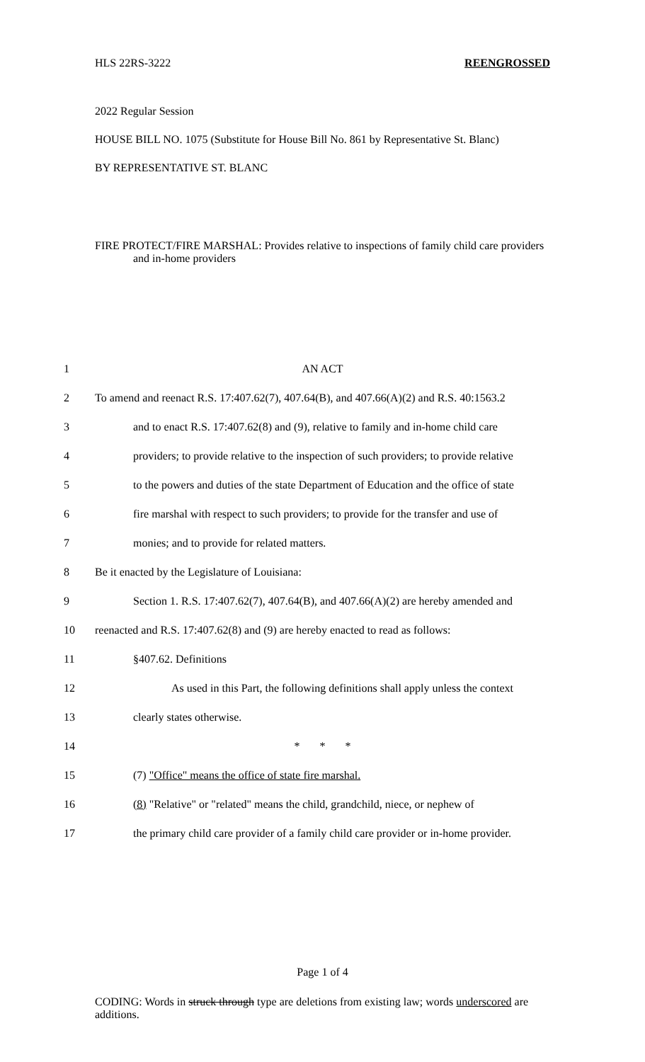HLS 22RS-3222 REENGROSSED
2022 Regular Session
HOUSE BILL NO. 1075 (Substitute for House Bill No. 861 by Representative St. Blanc)
BY REPRESENTATIVE ST. BLANC
FIRE PROTECT/FIRE MARSHAL: Provides relative to inspections of family child care providers and in-home providers
1 AN ACT
2 To amend and reenact R.S. 17:407.62(7), 407.64(B), and 407.66(A)(2) and R.S. 40:1563.2
3 and to enact R.S. 17:407.62(8) and (9), relative to family and in-home child care
4 providers; to provide relative to the inspection of such providers; to provide relative
5 to the powers and duties of the state Department of Education and the office of state
6 fire marshal with respect to such providers; to provide for the transfer and use of
7 monies; and to provide for related matters.
8 Be it enacted by the Legislature of Louisiana:
9 Section 1. R.S. 17:407.62(7), 407.64(B), and 407.66(A)(2) are hereby amended and
10 reenacted and R.S. 17:407.62(8) and (9) are hereby enacted to read as follows:
11 §407.62. Definitions
12 As used in this Part, the following definitions shall apply unless the context
13 clearly states otherwise.
14 * * *
15 (7) "Office" means the office of state fire marshal.
16 (8) "Relative" or "related" means the child, grandchild, niece, or nephew of
17 the primary child care provider of a family child care provider or in-home provider.
Page 1 of 4
CODING: Words in struck through type are deletions from existing law; words underscored are additions.